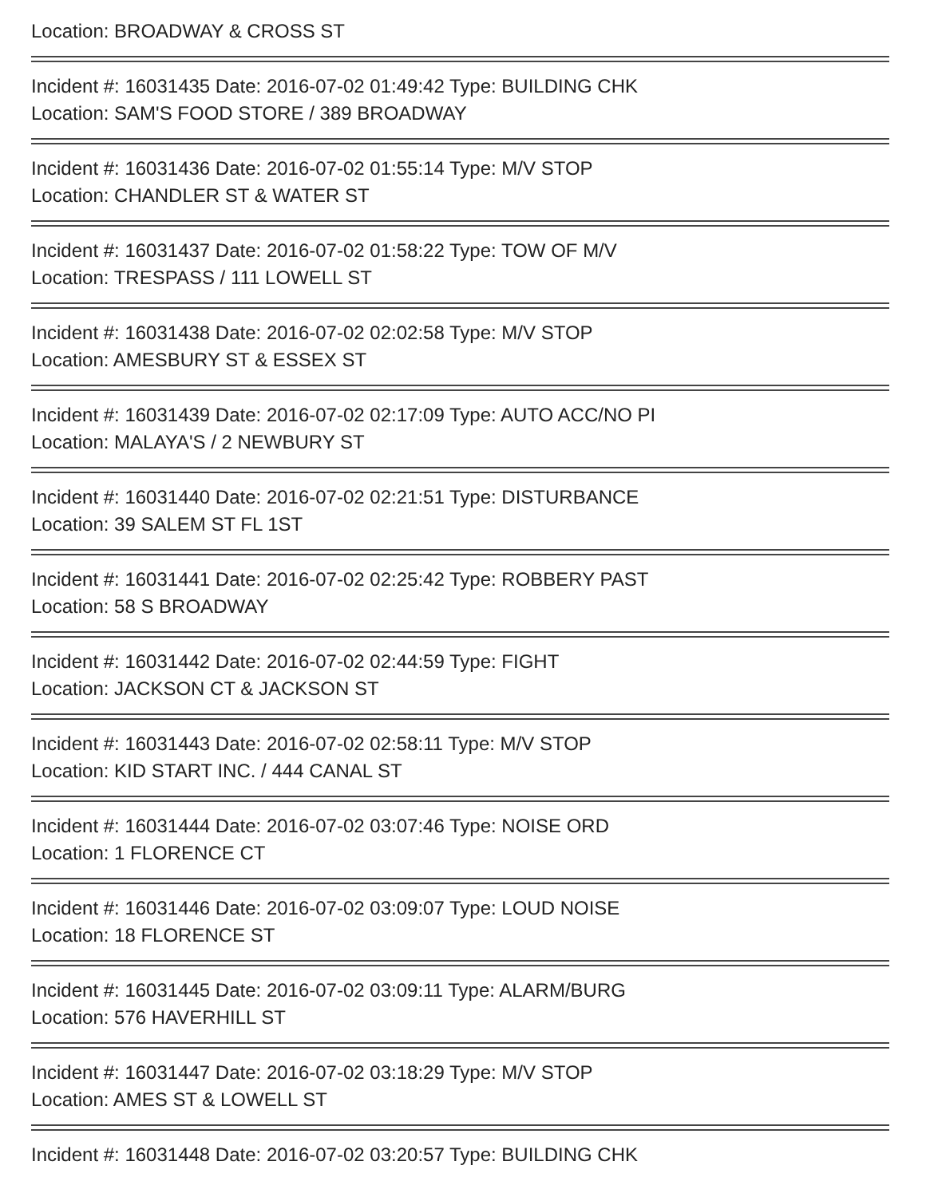Location: BROADWAY & CROSS ST
Incident #: 16031435 Date: 2016-07-02 01:49:42 Type: BUILDING CHK
Location: SAM'S FOOD STORE / 389 BROADWAY
Incident #: 16031436 Date: 2016-07-02 01:55:14 Type: M/V STOP
Location: CHANDLER ST & WATER ST
Incident #: 16031437 Date: 2016-07-02 01:58:22 Type: TOW OF M/V
Location: TRESPASS / 111 LOWELL ST
Incident #: 16031438 Date: 2016-07-02 02:02:58 Type: M/V STOP
Location: AMESBURY ST & ESSEX ST
Incident #: 16031439 Date: 2016-07-02 02:17:09 Type: AUTO ACC/NO PI
Location: MALAYA'S / 2 NEWBURY ST
Incident #: 16031440 Date: 2016-07-02 02:21:51 Type: DISTURBANCE
Location: 39 SALEM ST FL 1ST
Incident #: 16031441 Date: 2016-07-02 02:25:42 Type: ROBBERY PAST
Location: 58 S BROADWAY
Incident #: 16031442 Date: 2016-07-02 02:44:59 Type: FIGHT
Location: JACKSON CT & JACKSON ST
Incident #: 16031443 Date: 2016-07-02 02:58:11 Type: M/V STOP
Location: KID START INC. / 444 CANAL ST
Incident #: 16031444 Date: 2016-07-02 03:07:46 Type: NOISE ORD
Location: 1 FLORENCE CT
Incident #: 16031446 Date: 2016-07-02 03:09:07 Type: LOUD NOISE
Location: 18 FLORENCE ST
Incident #: 16031445 Date: 2016-07-02 03:09:11 Type: ALARM/BURG
Location: 576 HAVERHILL ST
Incident #: 16031447 Date: 2016-07-02 03:18:29 Type: M/V STOP
Location: AMES ST & LOWELL ST
Incident #: 16031448 Date: 2016-07-02 03:20:57 Type: BUILDING CHK